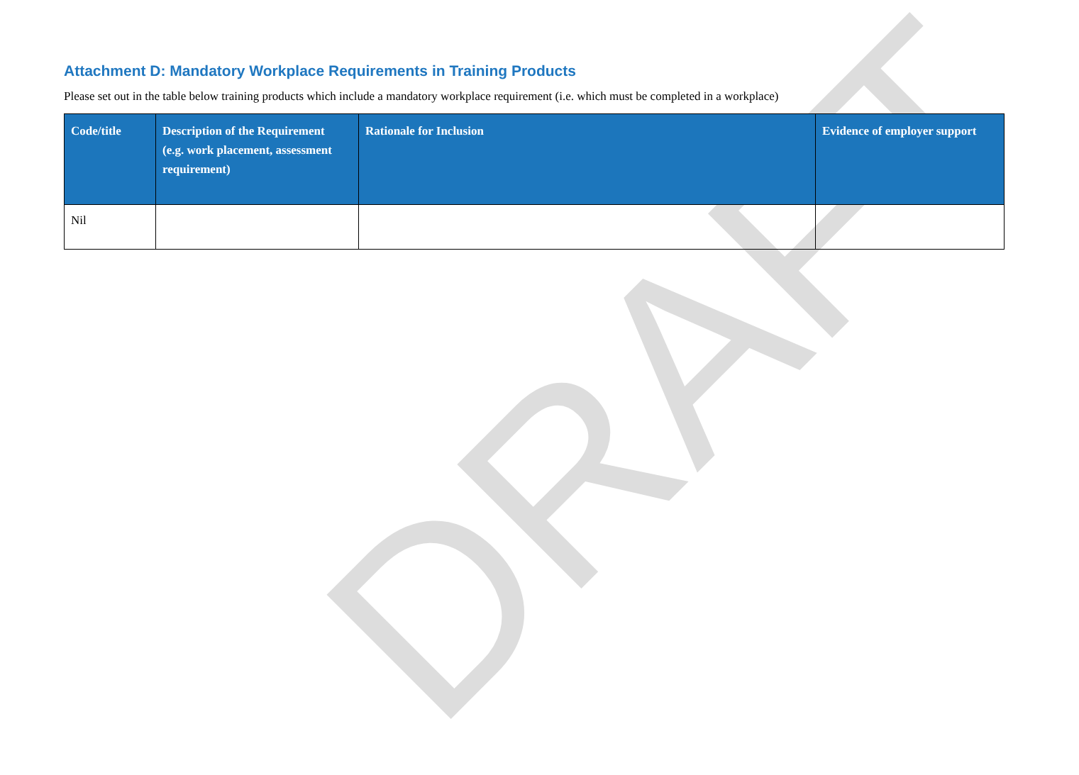DRAFT
Attachment D: Mandatory Workplace Requirements in Training Products
Please set out in the table below training products which include a mandatory workplace requirement (i.e. which must be completed in a workplace)
| Code/title | Description of the Requirement (e.g. work placement, assessment requirement) | Rationale for Inclusion | Evidence of employer support |
| --- | --- | --- | --- |
| Nil | | | |